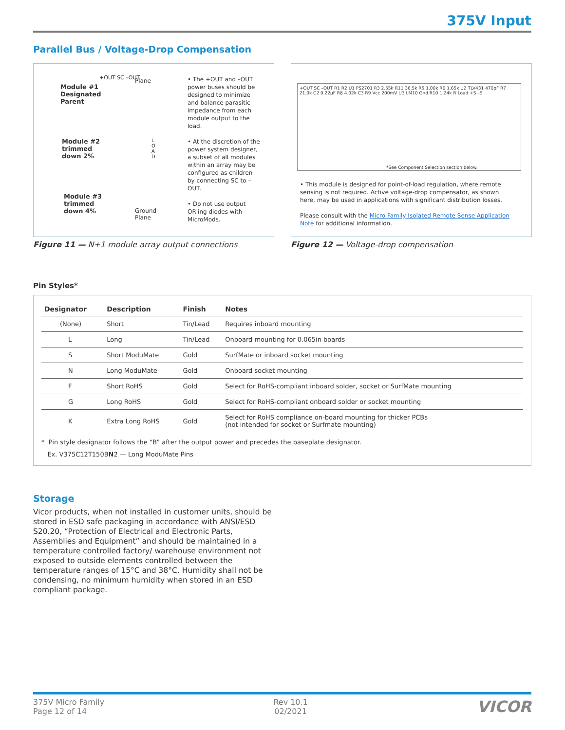375V Input
Parallel Bus / Voltage-Drop Compensation
Module #1
Designated
Parent
Module #2
trimmed
down 2%
Module #3
trimmed
down 4%
+OUT SC –OUT Plane
L O A D
Ground
Plane
• The +OUT and –OUT power buses should be designed to minimize and balance parasitic impedance from each module output to the load.
• At the discretion of the power system designer, a subset of all modules within an array may be configured as children by connecting SC to –OUT.
• Do not use output OR'ing diodes with MicroMods.
Figure 11 — N+1 module array output connections
+OUT SC –OUT R1 R2 U1 PS2701 R3 2.55k R11 36.5k R5 1.00k R6 1.65k U2 TLV431 470pF R7 21.0k C2 0.22µF R8 4.02k C3 R9 Vcc 200mV U3 LM10 Gnd R10 1.24k R Load +S –S
*See Component Selection section below.
• This module is designed for point-of-load regulation, where remote sensing is not required. Active voltage-drop compensator, as shown here, may be used in applications with significant distribution losses.
Please consult with the Micro Family Isolated Remote Sense Application Note for additional information.
Figure 12 — Voltage-drop compensation
Pin Styles*
| Designator | Description | Finish | Notes |
| --- | --- | --- | --- |
| (None) | Short | Tin/Lead | Requires inboard mounting |
| L | Long | Tin/Lead | Onboard mounting for 0.065in boards |
| S | Short ModuMate | Gold | SurfMate or inboard socket mounting |
| N | Long ModuMate | Gold | Onboard socket mounting |
| F | Short RoHS | Gold | Select for RoHS-compliant inboard solder, socket or SurfMate mounting |
| G | Long RoHS | Gold | Select for RoHS-compliant onboard solder or socket mounting |
| K | Extra Long RoHS | Gold | Select for RoHS compliance on-board mounting for thicker PCBs (not intended for socket or Surfmate mounting) |
* Pin style designator follows the “B” after the output power and precedes the baseplate designator.
Ex. V375C12T150BN2 — Long ModuMate Pins
Storage
Vicor products, when not installed in customer units, should be stored in ESD safe packaging in accordance with ANSI/ESD S20.20, “Protection of Electrical and Electronic Parts, Assemblies and Equipment” and should be maintained in a temperature controlled factory/ warehouse environment not exposed to outside elements controlled between the temperature ranges of 15°C and 38°C. Humidity shall not be condensing, no minimum humidity when stored in an ESD compliant package.
375V Micro Family
Page 12 of 14
Rev 10.1
02/2021
VICOR